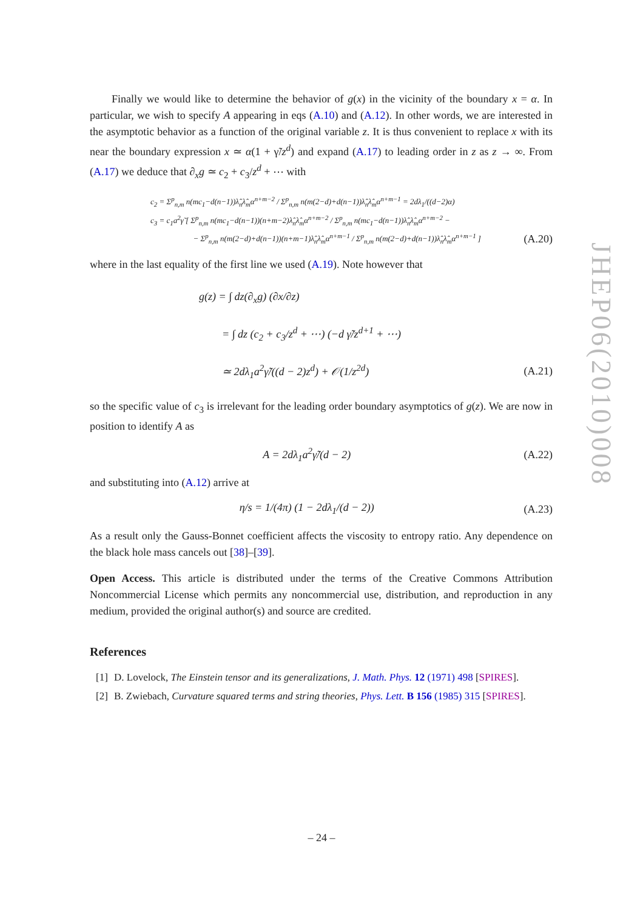Finally we would like to determine the behavior of g(x) in the vicinity of the boundary x = α. In particular, we wish to specify A appearing in eqs (A.10) and (A.12). In other words, we are interested in the asymptotic behavior as a function of the original variable z. It is thus convenient to replace x with its near the boundary expression x ≃ α(1 + γ̃/z<sup>d</sup>) and expand (A.17) to leading order in z as z → ∞. From (A.17) we deduce that ∂<sub>x</sub>g ≃ c<sub>2</sub> + c<sub>3</sub>/z<sup>d</sup> + ⋯ with
c<sub>2</sub> = Σ<sup>p</sup><sub>n,m</sub> n(mc<sub>1</sub>−d(n−1))λ̂<sub>n</sub>λ̂<sub>m</sub>α<sup>n+m−2</sup> / Σ<sup>p</sup><sub>n,m</sub> n(m(2−d)+d(n−1))λ̂<sub>n</sub>λ̂<sub>m</sub>α<sup>n+m−1</sup> = 2dλ<sub>1</sub>/((d−2)α)
c<sub>3</sub> = c<sub>1</sub>a<sup>2</sup>γ̃ [ Σ<sup>p</sup><sub>n,m</sub> n(mc<sub>1</sub>−d(n−1))(n+m−2)λ̂<sub>n</sub>λ̂<sub>m</sub>α<sup>n+m−2</sup> / Σ<sup>p</sup><sub>n,m</sub> n(mc<sub>1</sub>−d(n−1))λ̂<sub>n</sub>λ̂<sub>m</sub>α<sup>n+m−2</sup> −
− Σ<sup>p</sup><sub>n,m</sub> n(m(2−d)+d(n−1))(n+m−1)λ̂<sub>n</sub>λ̂<sub>m</sub>α<sup>n+m−1</sup> / Σ<sup>p</sup><sub>n,m</sub> n(m(2−d)+d(n−1))λ̂<sub>n</sub>λ̂<sub>m</sub>α<sup>n+m−1</sup> ] (A.20)
where in the last equality of the first line we used (A.19). Note however that
g(z) = ∫ dz(∂<sub>x</sub>g) (∂x/∂z)
= ∫ dz (c<sub>2</sub> + c<sub>3</sub>/z<sup>d</sup> + ⋯) (−d γ̃/z<sup>d+1</sup> + ⋯)
≃ 2dλ<sub>1</sub>a<sup>2</sup>γ̃/((d − 2)z<sup>d</sup>) + 𝒪(1/z<sup>2d</sup>) (A.21)
so the specific value of c<sub>3</sub> is irrelevant for the leading order boundary asymptotics of g(z). We are now in position to identify A as
A = 2dλ<sub>1</sub>a<sup>2</sup>γ̃/(d − 2) (A.22)
and substituting into (A.12) arrive at
η/s = 1/(4π) (1 − 2dλ<sub>1</sub>/(d − 2)) (A.23)
As a result only the Gauss-Bonnet coefficient affects the viscosity to entropy ratio. Any dependence on the black hole mass cancels out [38]–[39].
Open Access. This article is distributed under the terms of the Creative Commons Attribution Noncommercial License which permits any noncommercial use, distribution, and reproduction in any medium, provided the original author(s) and source are credited.
References
[1] D. Lovelock, The Einstein tensor and its generalizations, J. Math. Phys. 12 (1971) 498 [SPIRES].
[2] B. Zwiebach, Curvature squared terms and string theories, Phys. Lett. B 156 (1985) 315 [SPIRES].
JHEP06(2010)008
– 24 –